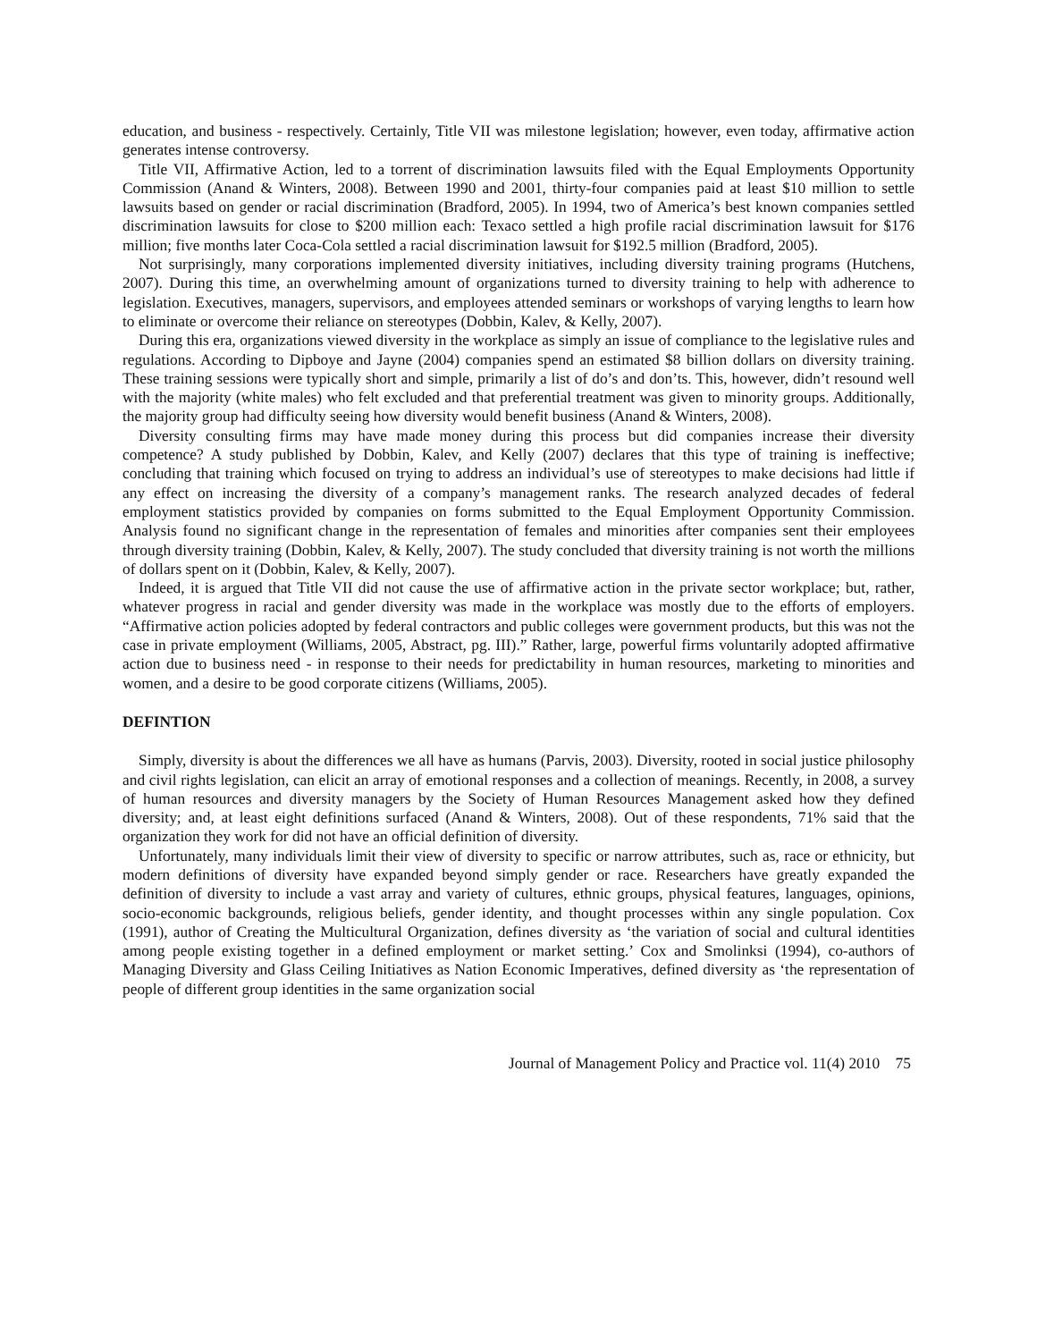education, and business - respectively. Certainly, Title VII was milestone legislation; however, even today, affirmative action generates intense controversy.
Title VII, Affirmative Action, led to a torrent of discrimination lawsuits filed with the Equal Employments Opportunity Commission (Anand & Winters, 2008). Between 1990 and 2001, thirty-four companies paid at least $10 million to settle lawsuits based on gender or racial discrimination (Bradford, 2005). In 1994, two of America’s best known companies settled discrimination lawsuits for close to $200 million each: Texaco settled a high profile racial discrimination lawsuit for $176 million; five months later Coca-Cola settled a racial discrimination lawsuit for $192.5 million (Bradford, 2005).
Not surprisingly, many corporations implemented diversity initiatives, including diversity training programs (Hutchens, 2007). During this time, an overwhelming amount of organizations turned to diversity training to help with adherence to legislation. Executives, managers, supervisors, and employees attended seminars or workshops of varying lengths to learn how to eliminate or overcome their reliance on stereotypes (Dobbin, Kalev, & Kelly, 2007).
During this era, organizations viewed diversity in the workplace as simply an issue of compliance to the legislative rules and regulations. According to Dipboye and Jayne (2004) companies spend an estimated $8 billion dollars on diversity training. These training sessions were typically short and simple, primarily a list of do’s and don’ts. This, however, didn’t resound well with the majority (white males) who felt excluded and that preferential treatment was given to minority groups. Additionally, the majority group had difficulty seeing how diversity would benefit business (Anand & Winters, 2008).
Diversity consulting firms may have made money during this process but did companies increase their diversity competence? A study published by Dobbin, Kalev, and Kelly (2007) declares that this type of training is ineffective; concluding that training which focused on trying to address an individual’s use of stereotypes to make decisions had little if any effect on increasing the diversity of a company’s management ranks. The research analyzed decades of federal employment statistics provided by companies on forms submitted to the Equal Employment Opportunity Commission. Analysis found no significant change in the representation of females and minorities after companies sent their employees through diversity training (Dobbin, Kalev, & Kelly, 2007). The study concluded that diversity training is not worth the millions of dollars spent on it (Dobbin, Kalev, & Kelly, 2007).
Indeed, it is argued that Title VII did not cause the use of affirmative action in the private sector workplace; but, rather, whatever progress in racial and gender diversity was made in the workplace was mostly due to the efforts of employers. “Affirmative action policies adopted by federal contractors and public colleges were government products, but this was not the case in private employment (Williams, 2005, Abstract, pg. III).” Rather, large, powerful firms voluntarily adopted affirmative action due to business need - in response to their needs for predictability in human resources, marketing to minorities and women, and a desire to be good corporate citizens (Williams, 2005).
DEFINTION
Simply, diversity is about the differences we all have as humans (Parvis, 2003). Diversity, rooted in social justice philosophy and civil rights legislation, can elicit an array of emotional responses and a collection of meanings. Recently, in 2008, a survey of human resources and diversity managers by the Society of Human Resources Management asked how they defined diversity; and, at least eight definitions surfaced (Anand & Winters, 2008). Out of these respondents, 71% said that the organization they work for did not have an official definition of diversity.
Unfortunately, many individuals limit their view of diversity to specific or narrow attributes, such as, race or ethnicity, but modern definitions of diversity have expanded beyond simply gender or race. Researchers have greatly expanded the definition of diversity to include a vast array and variety of cultures, ethnic groups, physical features, languages, opinions, socio-economic backgrounds, religious beliefs, gender identity, and thought processes within any single population. Cox (1991), author of Creating the Multicultural Organization, defines diversity as ‘the variation of social and cultural identities among people existing together in a defined employment or market setting.’ Cox and Smolinksi (1994), co-authors of Managing Diversity and Glass Ceiling Initiatives as Nation Economic Imperatives, defined diversity as ‘the representation of people of different group identities in the same organization social
Journal of Management Policy and Practice vol. 11(4) 2010 75